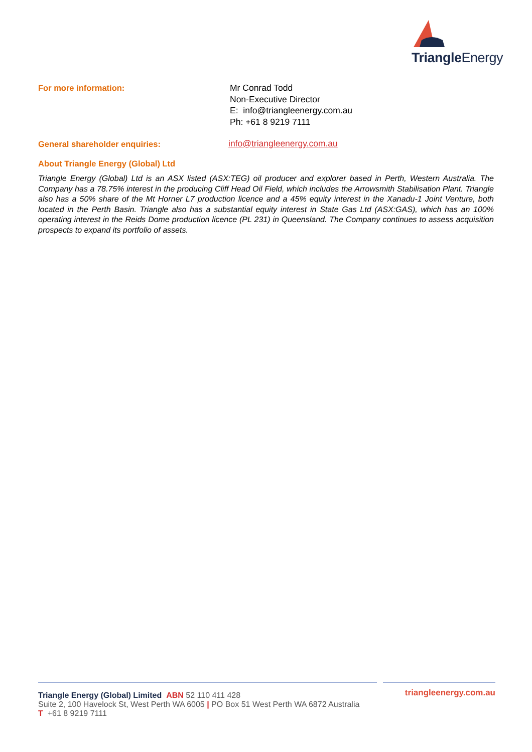Triangle Energy
For more information:
Mr Conrad Todd
Non-Executive Director
E: info@triangleenergy.com.au
Ph: +61 8 9219 7111
General shareholder enquiries: info@triangleenergy.com.au
About Triangle Energy (Global) Ltd
Triangle Energy (Global) Ltd is an ASX listed (ASX:TEG) oil producer and explorer based in Perth, Western Australia. The Company has a 78.75% interest in the producing Cliff Head Oil Field, which includes the Arrowsmith Stabilisation Plant. Triangle also has a 50% share of the Mt Horner L7 production licence and a 45% equity interest in the Xanadu-1 Joint Venture, both located in the Perth Basin. Triangle also has a substantial equity interest in State Gas Ltd (ASX:GAS), which has an 100% operating interest in the Reids Dome production licence (PL 231) in Queensland. The Company continues to assess acquisition prospects to expand its portfolio of assets.
Triangle Energy (Global) Limited ABN 52 110 411 428
triangleenergy.com.au
Suite 2, 100 Havelock St, West Perth WA 6005 | PO Box 51 West Perth WA 6872 Australia
T +61 8 9219 7111